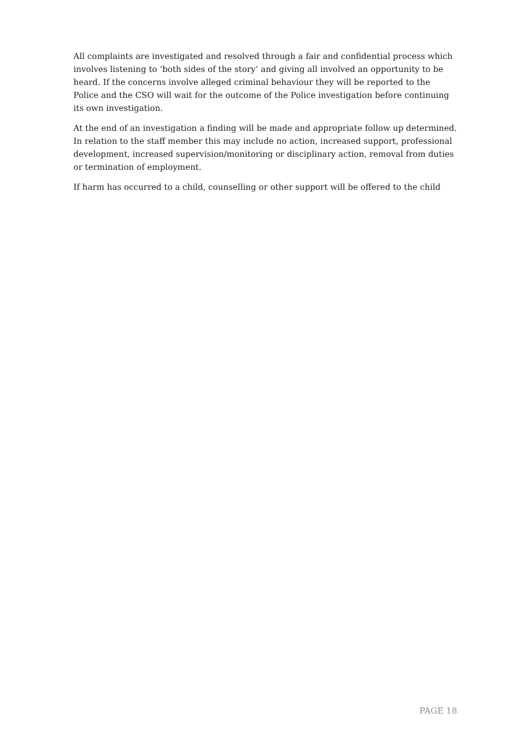All complaints are investigated and resolved through a fair and confidential process which involves listening to ‘both sides of the story’ and giving all involved an opportunity to be heard. If the concerns involve alleged criminal behaviour they will be reported to the Police and the CSO will wait for the outcome of the Police investigation before continuing its own investigation.
At the end of an investigation a finding will be made and appropriate follow up determined. In relation to the staff member this may include no action, increased support, professional development, increased supervision/monitoring or disciplinary action, removal from duties or termination of employment.
If harm has occurred to a child, counselling or other support will be offered to the child
PAGE 18